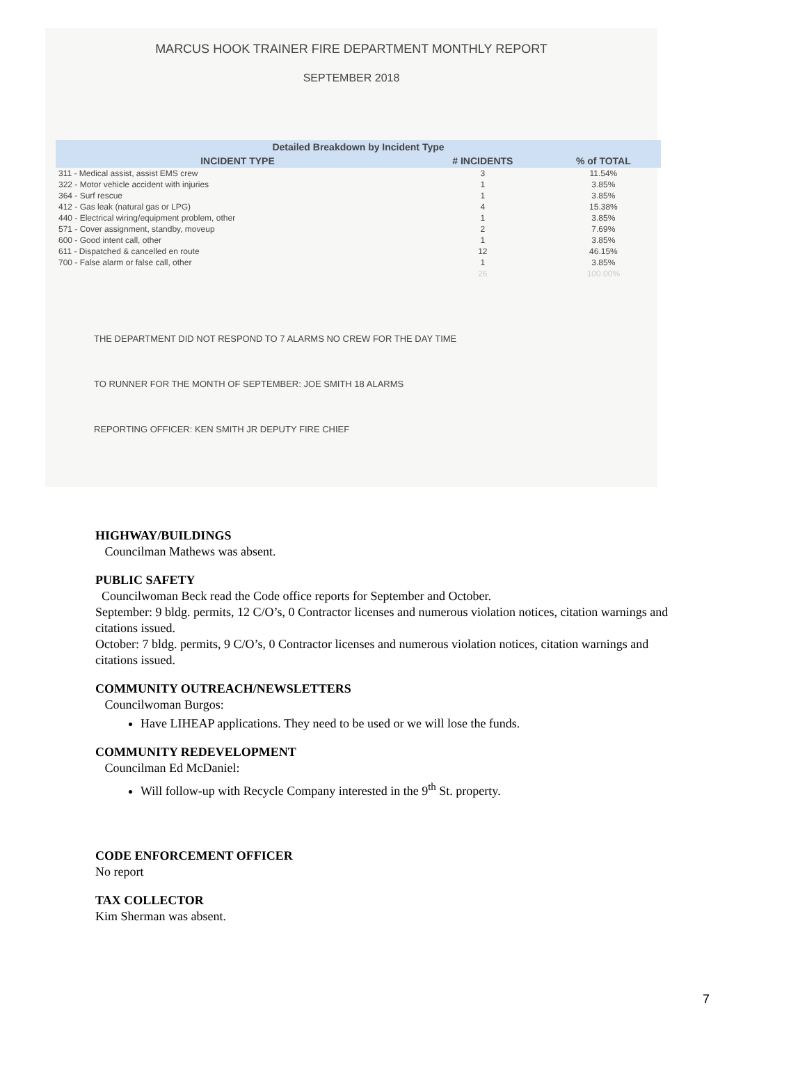MARCUS HOOK TRAINER FIRE DEPARTMENT MONTHLY REPORT
SEPTEMBER 2018
| Detailed Breakdown by Incident Type | | |
| --- | --- | --- |
| INCIDENT TYPE | # INCIDENTS | % of TOTAL |
| 311 - Medical assist, assist EMS crew | 3 | 11.54% |
| 322 - Motor vehicle accident with injuries | 1 | 3.85% |
| 364 - Surf rescue | 1 | 3.85% |
| 412 - Gas leak (natural gas or LPG) | 4 | 15.38% |
| 440 - Electrical wiring/equipment problem, other | 1 | 3.85% |
| 571 - Cover assignment, standby, moveup | 2 | 7.69% |
| 600 - Good intent call, other | 1 | 3.85% |
| 611 - Dispatched & cancelled en route | 12 | 46.15% |
| 700 - False alarm or false call, other | 1 | 3.85% |
| | 26 | 100.00% |
THE DEPARTMENT DID NOT RESPOND TO 7 ALARMS NO CREW FOR THE DAY TIME
TO RUNNER FOR THE MONTH OF SEPTEMBER: JOE SMITH 18 ALARMS
REPORTING OFFICER: KEN SMITH JR DEPUTY FIRE CHIEF
HIGHWAY/BUILDINGS
Councilman Mathews was absent.
PUBLIC SAFETY
Councilwoman Beck read the Code office reports for September and October.
September: 9 bldg. permits, 12 C/O’s, 0 Contractor licenses and numerous violation notices, citation warnings and citations issued.
October: 7 bldg. permits, 9 C/O’s, 0 Contractor licenses and numerous violation notices, citation warnings and citations issued.
COMMUNITY OUTREACH/NEWSLETTERS
Councilwoman Burgos:
Have LIHEAP applications. They need to be used or we will lose the funds.
COMMUNITY REDEVELOPMENT
Councilman Ed McDaniel:
Will follow-up with Recycle Company interested in the 9<sup>th</sup> St. property.
CODE ENFORCEMENT OFFICER
No report
TAX COLLECTOR
Kim Sherman was absent.
7